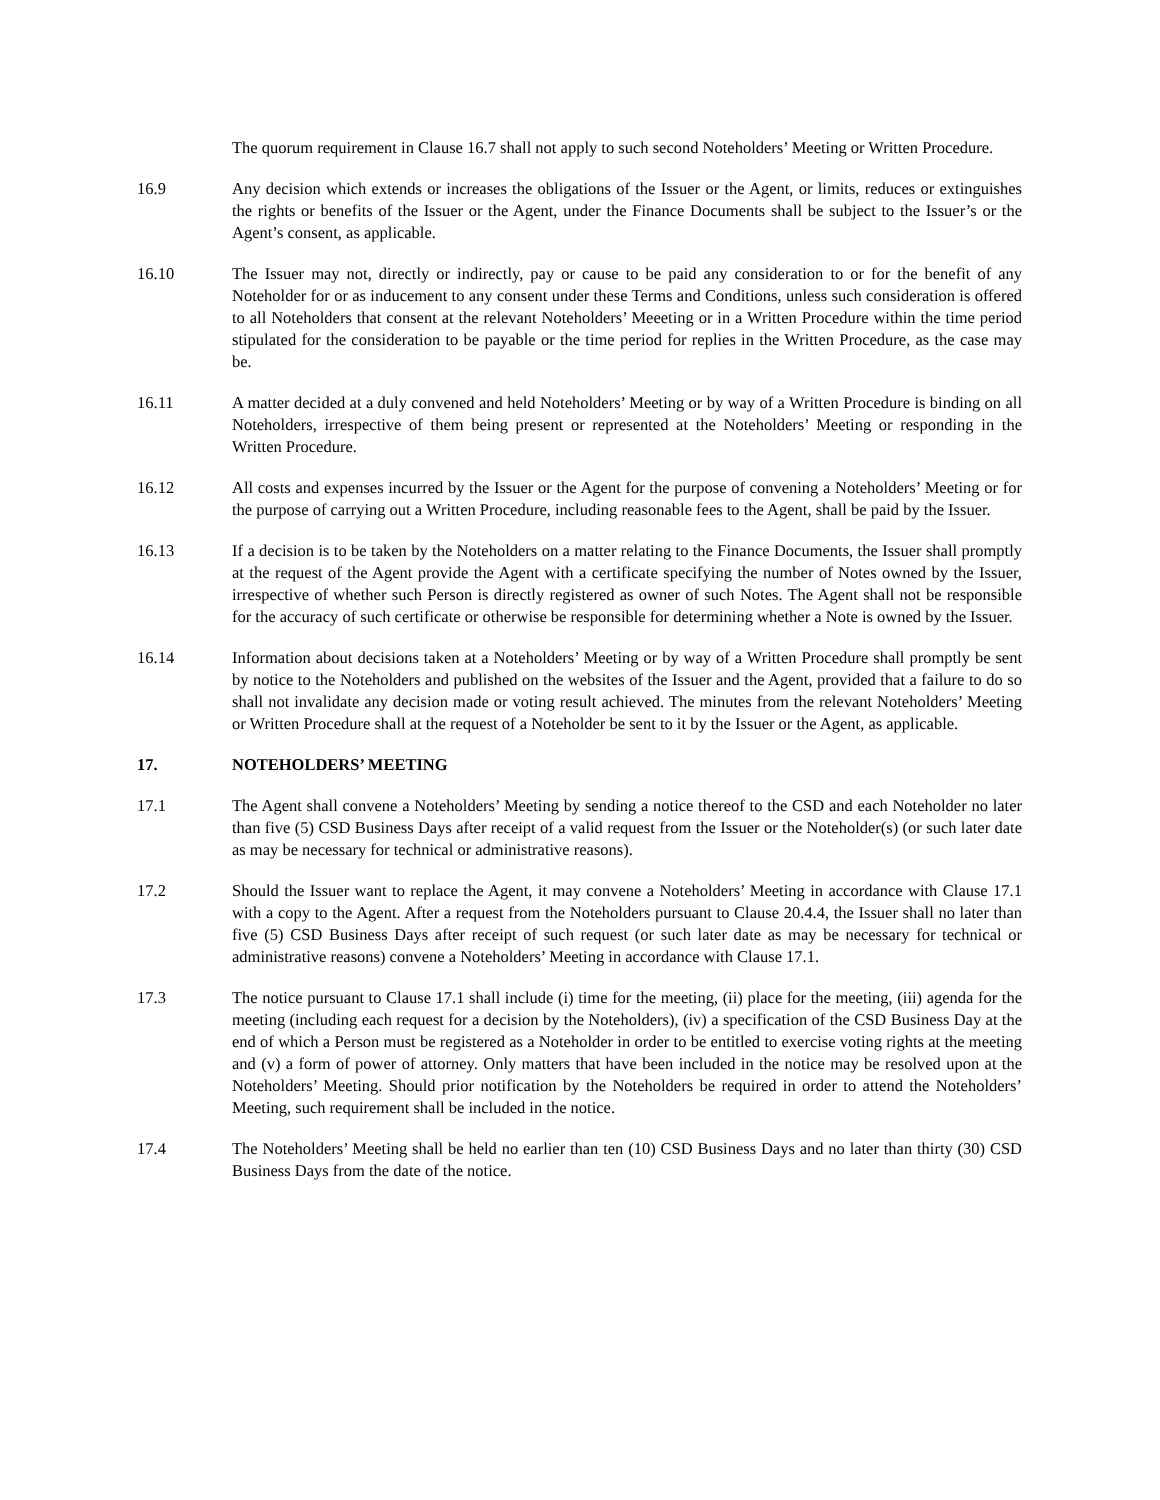The quorum requirement in Clause 16.7 shall not apply to such second Noteholders’ Meeting or Written Procedure.
16.9 Any decision which extends or increases the obligations of the Issuer or the Agent, or limits, reduces or extinguishes the rights or benefits of the Issuer or the Agent, under the Finance Documents shall be subject to the Issuer’s or the Agent’s consent, as applicable.
16.10 The Issuer may not, directly or indirectly, pay or cause to be paid any consideration to or for the benefit of any Noteholder for or as inducement to any consent under these Terms and Conditions, unless such consideration is offered to all Noteholders that consent at the relevant Noteholders’ Meeeting or in a Written Procedure within the time period stipulated for the consideration to be payable or the time period for replies in the Written Procedure, as the case may be.
16.11 A matter decided at a duly convened and held Noteholders’ Meeting or by way of a Written Procedure is binding on all Noteholders, irrespective of them being present or represented at the Noteholders’ Meeting or responding in the Written Procedure.
16.12 All costs and expenses incurred by the Issuer or the Agent for the purpose of convening a Noteholders’ Meeting or for the purpose of carrying out a Written Procedure, including reasonable fees to the Agent, shall be paid by the Issuer.
16.13 If a decision is to be taken by the Noteholders on a matter relating to the Finance Documents, the Issuer shall promptly at the request of the Agent provide the Agent with a certificate specifying the number of Notes owned by the Issuer, irrespective of whether such Person is directly registered as owner of such Notes. The Agent shall not be responsible for the accuracy of such certificate or otherwise be responsible for determining whether a Note is owned by the Issuer.
16.14 Information about decisions taken at a Noteholders’ Meeting or by way of a Written Procedure shall promptly be sent by notice to the Noteholders and published on the websites of the Issuer and the Agent, provided that a failure to do so shall not invalidate any decision made or voting result achieved. The minutes from the relevant Noteholders’ Meeting or Written Procedure shall at the request of a Noteholder be sent to it by the Issuer or the Agent, as applicable.
17. NOTEHOLDERS’ MEETING
17.1 The Agent shall convene a Noteholders’ Meeting by sending a notice thereof to the CSD and each Noteholder no later than five (5) CSD Business Days after receipt of a valid request from the Issuer or the Noteholder(s) (or such later date as may be necessary for technical or administrative reasons).
17.2 Should the Issuer want to replace the Agent, it may convene a Noteholders’ Meeting in accordance with Clause 17.1 with a copy to the Agent. After a request from the Noteholders pursuant to Clause 20.4.4, the Issuer shall no later than five (5) CSD Business Days after receipt of such request (or such later date as may be necessary for technical or administrative reasons) convene a Noteholders’ Meeting in accordance with Clause 17.1.
17.3 The notice pursuant to Clause 17.1 shall include (i) time for the meeting, (ii) place for the meeting, (iii) agenda for the meeting (including each request for a decision by the Noteholders), (iv) a specification of the CSD Business Day at the end of which a Person must be registered as a Noteholder in order to be entitled to exercise voting rights at the meeting and (v) a form of power of attorney. Only matters that have been included in the notice may be resolved upon at the Noteholders’ Meeting. Should prior notification by the Noteholders be required in order to attend the Noteholders’ Meeting, such requirement shall be included in the notice.
17.4 The Noteholders’ Meeting shall be held no earlier than ten (10) CSD Business Days and no later than thirty (30) CSD Business Days from the date of the notice.